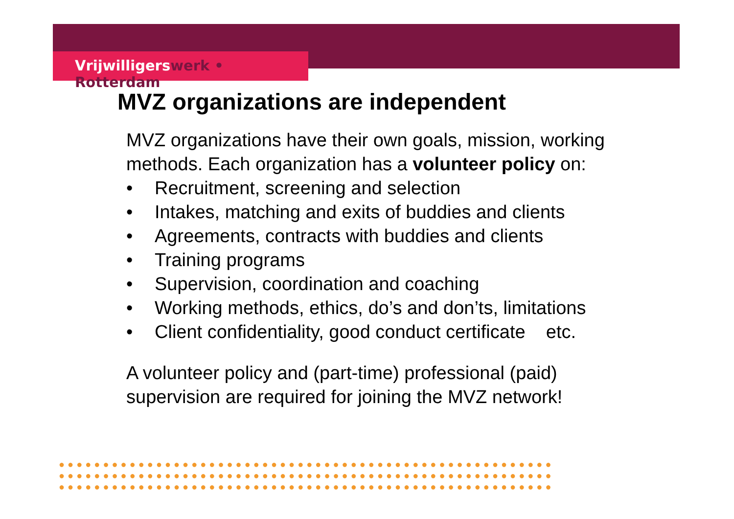Vrijwilligerswerk • Rotterdam
MVZ organizations are independent
MVZ organizations have their own goals, mission, working methods. Each organization has a volunteer policy on:
• Recruitment, screening and selection
• Intakes, matching and exits of buddies and clients
• Agreements, contracts with buddies and clients
• Training programs
• Supervision, coordination and coaching
• Working methods, ethics, do’s and don’ts, limitations
• Client confidentiality, good conduct certificate etc.
A volunteer policy and (part-time) professional (paid) supervision are required for joining the MVZ network!
●●●●●●●●●●●●●●●●●●●●●●●●●●●●●●●●●●●●●●●●●●●●●●●●●●●●●●●●
●●●●●●●●●●●●●●●●●●●●●●●●●●●●●●●●●●●●●●●●●●●●●●●●●●●●●●●●
●●●●●●●●●●●●●●●●●●●●●●●●●●●●●●●●●●●●●●●●●●●●●●●●●●●●●●●●